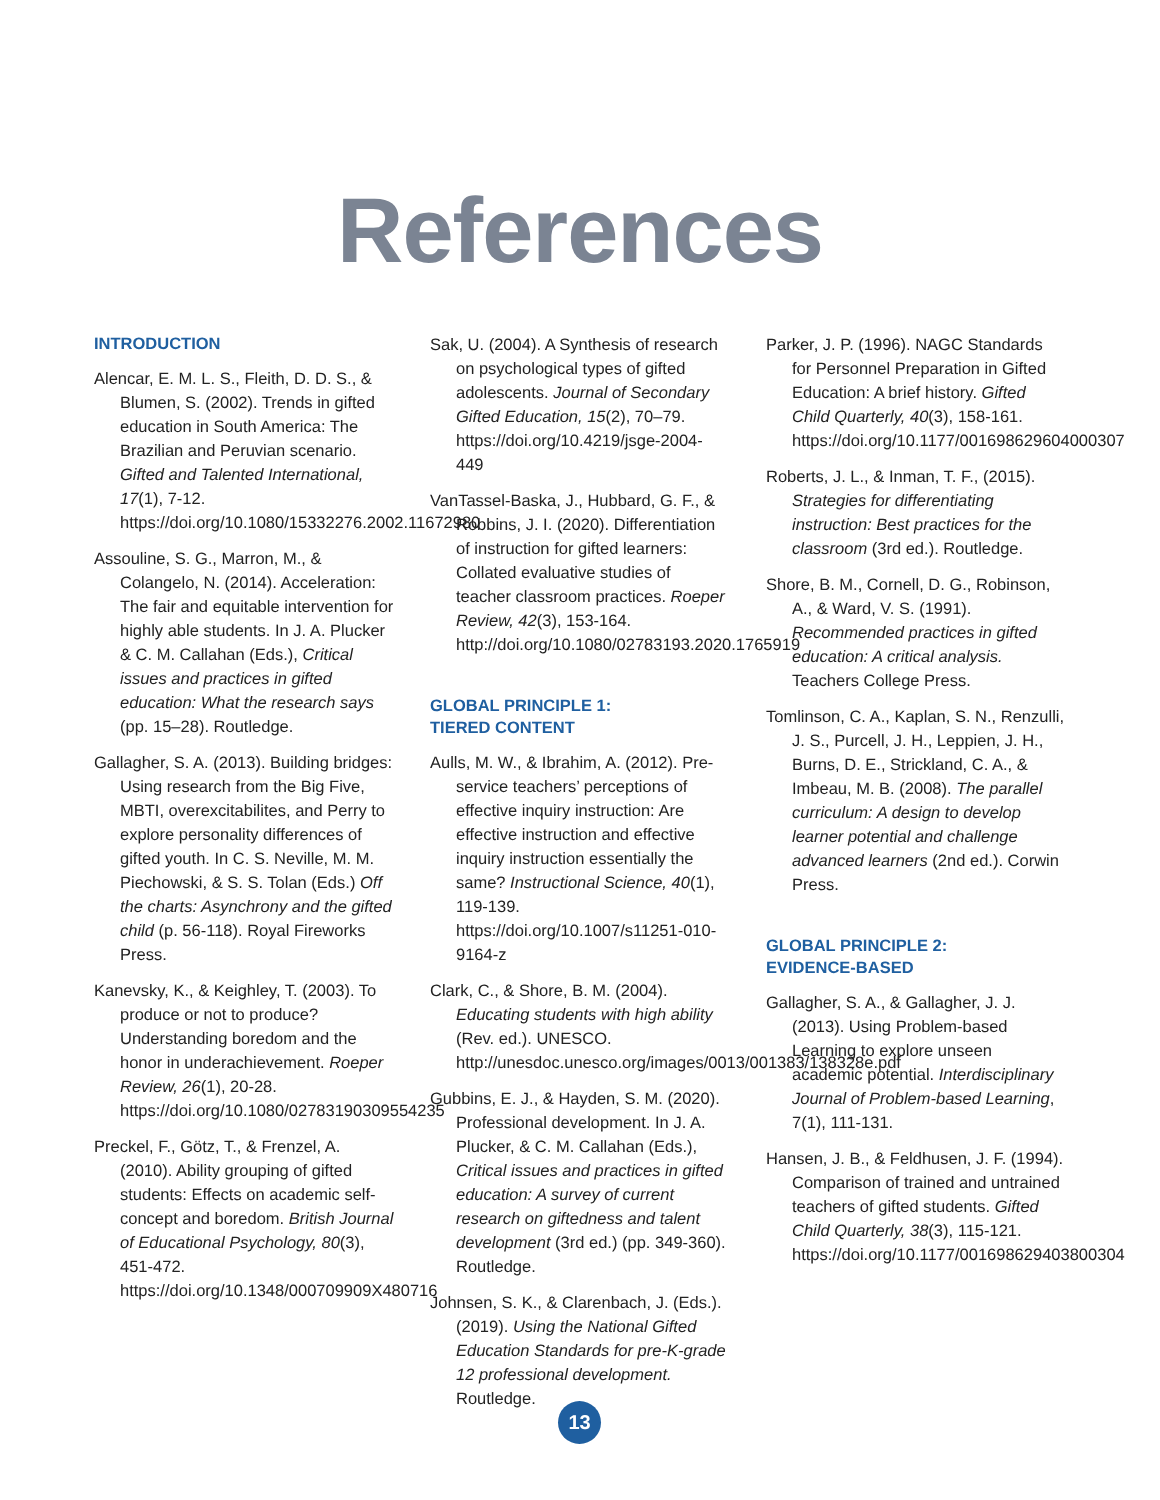References
INTRODUCTION
Alencar, E. M. L. S., Fleith, D. D. S., & Blumen, S. (2002). Trends in gifted education in South America: The Brazilian and Peruvian scenario. Gifted and Talented International, 17(1), 7-12. https://doi.org/10.1080/15332276.2002.11672980
Assouline, S. G., Marron, M., & Colangelo, N. (2014). Acceleration: The fair and equitable intervention for highly able students. In J. A. Plucker & C. M. Callahan (Eds.), Critical issues and practices in gifted education: What the research says (pp. 15–28). Routledge.
Gallagher, S. A. (2013). Building bridges: Using research from the Big Five, MBTI, overexcitabilites, and Perry to explore personality differences of gifted youth. In C. S. Neville, M. M. Piechowski, & S. S. Tolan (Eds.) Off the charts: Asynchrony and the gifted child (p. 56-118). Royal Fireworks Press.
Kanevsky, K., & Keighley, T. (2003). To produce or not to produce? Understanding boredom and the honor in underachievement. Roeper Review, 26(1), 20-28. https://doi.org/10.1080/02783190309554235
Preckel, F., Götz, T., & Frenzel, A. (2010). Ability grouping of gifted students: Effects on academic self-concept and boredom. British Journal of Educational Psychology, 80(3), 451-472. https://doi.org/10.1348/000709909X480716
Sak, U. (2004). A Synthesis of research on psychological types of gifted adolescents. Journal of Secondary Gifted Education, 15(2), 70–79. https://doi.org/10.4219/jsge-2004-449
VanTassel-Baska, J., Hubbard, G. F., & Robbins, J. I. (2020). Differentiation of instruction for gifted learners: Collated evaluative studies of teacher classroom practices. Roeper Review, 42(3), 153-164. http://doi.org/10.1080/02783193.2020.1765919
GLOBAL PRINCIPLE 1:
TIERED CONTENT
Aulls, M. W., & Ibrahim, A. (2012). Pre-service teachers’ perceptions of effective inquiry instruction: Are effective instruction and effective inquiry instruction essentially the same? Instructional Science, 40(1), 119-139. https://doi.org/10.1007/s11251-010-9164-z
Clark, C., & Shore, B. M. (2004). Educating students with high ability (Rev. ed.). UNESCO. http://unesdoc.unesco.org/images/0013/001383/138328e.pdf
Gubbins, E. J., & Hayden, S. M. (2020). Professional development. In J. A. Plucker, & C. M. Callahan (Eds.), Critical issues and practices in gifted education: A survey of current research on giftedness and talent development (3rd ed.) (pp. 349-360). Routledge.
Johnsen, S. K., & Clarenbach, J. (Eds.). (2019). Using the National Gifted Education Standards for pre-K-grade 12 professional development. Routledge.
Parker, J. P. (1996). NAGC Standards for Personnel Preparation in Gifted Education: A brief history. Gifted Child Quarterly, 40(3), 158-161. https://doi.org/10.1177/001698629604000307
Roberts, J. L., & Inman, T. F., (2015). Strategies for differentiating instruction: Best practices for the classroom (3rd ed.). Routledge.
Shore, B. M., Cornell, D. G., Robinson, A., & Ward, V. S. (1991). Recommended practices in gifted education: A critical analysis. Teachers College Press.
Tomlinson, C. A., Kaplan, S. N., Renzulli, J. S., Purcell, J. H., Leppien, J. H., Burns, D. E., Strickland, C. A., & Imbeau, M. B. (2008). The parallel curriculum: A design to develop learner potential and challenge advanced learners (2nd ed.). Corwin Press.
GLOBAL PRINCIPLE 2:
EVIDENCE-BASED
Gallagher, S. A., & Gallagher, J. J. (2013). Using Problem-based Learning to explore unseen academic potential. Interdisciplinary Journal of Problem-based Learning, 7(1), 111-131.
Hansen, J. B., & Feldhusen, J. F. (1994). Comparison of trained and untrained teachers of gifted students. Gifted Child Quarterly, 38(3), 115-121. https://doi.org/10.1177/001698629403800304
13